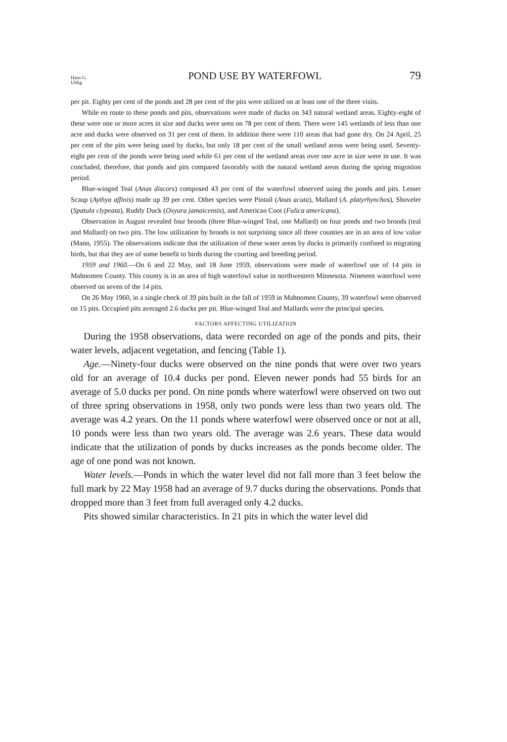Hans G.
Uhlig
POND USE BY WATERFOWL 79
per pit. Eighty per cent of the ponds and 28 per cent of the pits were utilized on at least one of the three visits.
While en route to these ponds and pits, observations were made of ducks on 343 natural wetland areas. Eighty-eight of these were one or more acres in size and ducks were seen on 78 per cent of them. There were 145 wetlands of less than one acre and ducks were observed on 31 per cent of them. In addition there were 110 areas that had gone dry. On 24 April, 25 per cent of the pits were being used by ducks, but only 18 per cent of the small wetland areas were being used. Seventy-eight per cent of the ponds were being used while 61 per cent of the wetland areas over one acre in size were in use. It was concluded, therefore, that ponds and pits compared favorably with the natural wetland areas during the spring migration period.
Blue-winged Teal (Anas discors) composed 43 per cent of the waterfowl observed using the ponds and pits. Lesser Scaup (Aythya affinis) made up 39 per cent. Other species were Pintail (Anas acuta), Mallard (A. platyrhynchos), Shoveler (Spatula clypeata), Ruddy Duck (Oxyura jamaicensis), and American Coot (Fulica americana).
Observation in August revealed four broods (three Blue-winged Teal, one Mallard) on four ponds and two broods (teal and Mallard) on two pits. The low utilization by broods is not surprising since all three counties are in an area of low value (Mann, 1955). The observations indicate that the utilization of these water areas by ducks is primarily confined to migrating birds, but that they are of some benefit to birds during the courting and breeding period.
1959 and 1960.—On 6 and 22 May, and 18 June 1959, observations were made of waterfowl use of 14 pits in Mahnomen County. This county is in an area of high waterfowl value in northwestern Minnesota. Nineteen waterfowl were observed on seven of the 14 pits.
On 26 May 1960, in a single check of 39 pits built in the fall of 1959 in Mahnomen County, 39 waterfowl were observed on 15 pits. Occupied pits averaged 2.6 ducks per pit. Blue-winged Teal and Mallards were the principal species.
FACTORS AFFECTING UTILIZATION
During the 1958 observations, data were recorded on age of the ponds and pits, their water levels, adjacent vegetation, and fencing (Table 1).
Age.—Ninety-four ducks were observed on the nine ponds that were over two years old for an average of 10.4 ducks per pond. Eleven newer ponds had 55 birds for an average of 5.0 ducks per pond. On nine ponds where waterfowl were observed on two out of three spring observations in 1958, only two ponds were less than two years old. The average was 4.2 years. On the 11 ponds where waterfowl were observed once or not at all, 10 ponds were less than two years old. The average was 2.6 years. These data would indicate that the utilization of ponds by ducks increases as the ponds become older. The age of one pond was not known.
Water levels.—Ponds in which the water level did not fall more than 3 feet below the full mark by 22 May 1958 had an average of 9.7 ducks during the observations. Ponds that dropped more than 3 feet from full averaged only 4.2 ducks.
Pits showed similar characteristics. In 21 pits in which the water level did